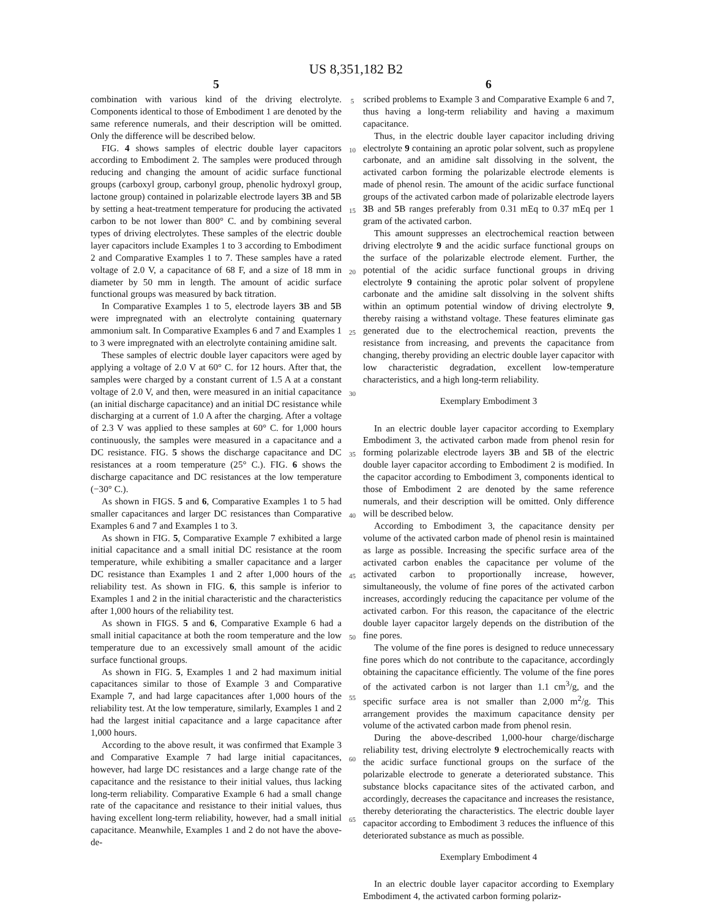US 8,351,182 B2
5
combination with various kind of the driving electrolyte. Components identical to those of Embodiment 1 are denoted by the same reference numerals, and their description will be omitted. Only the difference will be described below.
FIG. 4 shows samples of electric double layer capacitors according to Embodiment 2. The samples were produced through reducing and changing the amount of acidic surface functional groups (carboxyl group, carbonyl group, phenolic hydroxyl group, lactone group) contained in polarizable electrode layers 3 B and 5 B by setting a heat-treatment temperature for producing the activated carbon to be not lower than 800° C. and by combining several types of driving electrolytes. These samples of the electric double layer capacitors include Examples 1 to 3 according to Embodiment 2 and Comparative Examples 1 to 7. These samples have a rated voltage of 2.0 V, a capacitance of 68 F, and a size of 18 mm in diameter by 50 mm in length. The amount of acidic surface functional groups was measured by back titration.
In Comparative Examples 1 to 5, electrode layers 3 B and 5 B were impregnated with an electrolyte containing quaternary ammonium salt. In Comparative Examples 6 and 7 and Examples 1 to 3 were impregnated with an electrolyte containing amidine salt.
These samples of electric double layer capacitors were aged by applying a voltage of 2.0 V at 60° C. for 12 hours. After that, the samples were charged by a constant current of 1.5 A at a constant voltage of 2.0 V, and then, were measured in an initial capacitance (an initial discharge capacitance) and an initial DC resistance while discharging at a current of 1.0 A after the charging. After a voltage of 2.3 V was applied to these samples at 60° C. for 1,000 hours continuously, the samples were measured in a capacitance and a DC resistance. FIG. 5 shows the discharge capacitance and DC resistances at a room temperature (25° C.). FIG. 6 shows the discharge capacitance and DC resistances at the low temperature (−30° C.).
As shown in FIGS. 5 and 6, Comparative Examples 1 to 5 had smaller capacitances and larger DC resistances than Comparative Examples 6 and 7 and Examples 1 to 3.
As shown in FIG. 5, Comparative Example 7 exhibited a large initial capacitance and a small initial DC resistance at the room temperature, while exhibiting a smaller capacitance and a larger DC resistance than Examples 1 and 2 after 1,000 hours of the reliability test. As shown in FIG. 6, this sample is inferior to Examples 1 and 2 in the initial characteristic and the characteristics after 1,000 hours of the reliability test.
As shown in FIGS. 5 and 6, Comparative Example 6 had a small initial capacitance at both the room temperature and the low temperature due to an excessively small amount of the acidic surface functional groups.
As shown in FIG. 5, Examples 1 and 2 had maximum initial capacitances similar to those of Example 3 and Comparative Example 7, and had large capacitances after 1,000 hours of the reliability test. At the low temperature, similarly, Examples 1 and 2 had the largest initial capacitance and a large capacitance after 1,000 hours.
According to the above result, it was confirmed that Example 3 and Comparative Example 7 had large initial capacitances, however, had large DC resistances and a large change rate of the capacitance and the resistance to their initial values, thus lacking long-term reliability. Comparative Example 6 had a small change rate of the capacitance and resistance to their initial values, thus having excellent long-term reliability, however, had a small initial capacitance. Meanwhile, Examples 1 and 2 do not have the above-de-
5
10
15
20
25
30
35
40
45
50
55
60
65
6
scribed problems to Example 3 and Comparative Example 6 and 7, thus having a long-term reliability and having a maximum capacitance.
Thus, in the electric double layer capacitor including driving electrolyte 9 containing an aprotic polar solvent, such as propylene carbonate, and an amidine salt dissolving in the solvent, the activated carbon forming the polarizable electrode elements is made of phenol resin. The amount of the acidic surface functional groups of the activated carbon made of polarizable electrode layers 3 B and 5 B ranges preferably from 0.31 mEq to 0.37 mEq per 1 gram of the activated carbon.
This amount suppresses an electrochemical reaction between driving electrolyte 9 and the acidic surface functional groups on the surface of the polarizable electrode element. Further, the potential of the acidic surface functional groups in driving electrolyte 9 containing the aprotic polar solvent of propylene carbonate and the amidine salt dissolving in the solvent shifts within an optimum potential window of driving electrolyte 9, thereby raising a withstand voltage. These features eliminate gas generated due to the electrochemical reaction, prevents the resistance from increasing, and prevents the capacitance from changing, thereby providing an electric double layer capacitor with low characteristic degradation, excellent low-temperature characteristics, and a high long-term reliability.
Exemplary Embodiment 3
In an electric double layer capacitor according to Exemplary Embodiment 3, the activated carbon made from phenol resin for forming polarizable electrode layers 3 B and 5 B of the electric double layer capacitor according to Embodiment 2 is modified. In the capacitor according to Embodiment 3, components identical to those of Embodiment 2 are denoted by the same reference numerals, and their description will be omitted. Only difference will be described below.
According to Embodiment 3, the capacitance density per volume of the activated carbon made of phenol resin is maintained as large as possible. Increasing the specific surface area of the activated carbon enables the capacitance per volume of the activated carbon to proportionally increase, however, simultaneously, the volume of fine pores of the activated carbon increases, accordingly reducing the capacitance per volume of the activated carbon. For this reason, the capacitance of the electric double layer capacitor largely depends on the distribution of the fine pores.
The volume of the fine pores is designed to reduce unnecessary fine pores which do not contribute to the capacitance, accordingly obtaining the capacitance efficiently. The volume of the fine pores of the activated carbon is not larger than 1.1 cm<sup>3</sup>/g, and the specific surface area is not smaller than 2,000 m<sup>2</sup>/g. This arrangement provides the maximum capacitance density per volume of the activated carbon made from phenol resin.
During the above-described 1,000-hour charge/discharge reliability test, driving electrolyte 9 electrochemically reacts with the acidic surface functional groups on the surface of the polarizable electrode to generate a deteriorated substance. This substance blocks capacitance sites of the activated carbon, and accordingly, decreases the capacitance and increases the resistance, thereby deteriorating the characteristics. The electric double layer capacitor according to Embodiment 3 reduces the influence of this deteriorated substance as much as possible.
Exemplary Embodiment 4
In an electric double layer capacitor according to Exemplary Embodiment 4, the activated carbon forming polariz-